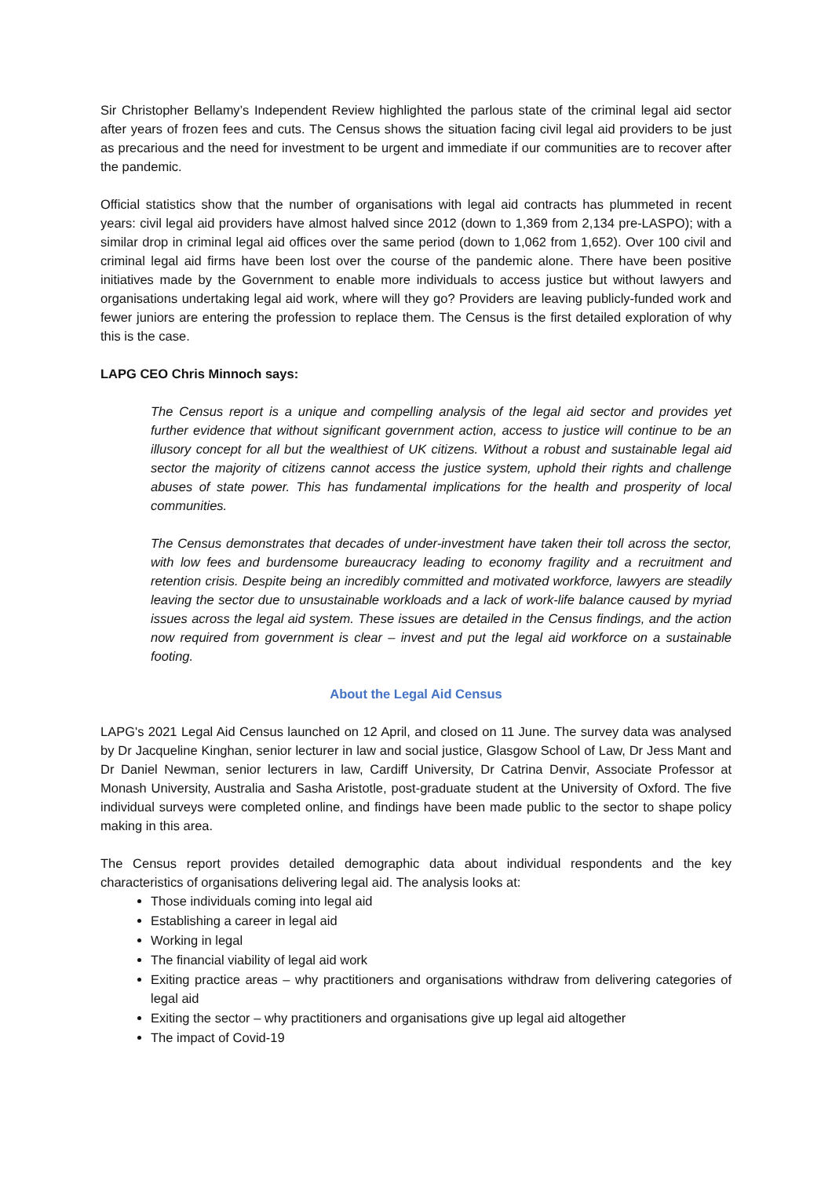Sir Christopher Bellamy’s Independent Review highlighted the parlous state of the criminal legal aid sector after years of frozen fees and cuts. The Census shows the situation facing civil legal aid providers to be just as precarious and the need for investment to be urgent and immediate if our communities are to recover after the pandemic.
Official statistics show that the number of organisations with legal aid contracts has plummeted in recent years: civil legal aid providers have almost halved since 2012 (down to 1,369 from 2,134 pre-LASPO); with a similar drop in criminal legal aid offices over the same period (down to 1,062 from 1,652). Over 100 civil and criminal legal aid firms have been lost over the course of the pandemic alone. There have been positive initiatives made by the Government to enable more individuals to access justice but without lawyers and organisations undertaking legal aid work, where will they go? Providers are leaving publicly-funded work and fewer juniors are entering the profession to replace them. The Census is the first detailed exploration of why this is the case.
LAPG CEO Chris Minnoch says:
The Census report is a unique and compelling analysis of the legal aid sector and provides yet further evidence that without significant government action, access to justice will continue to be an illusory concept for all but the wealthiest of UK citizens. Without a robust and sustainable legal aid sector the majority of citizens cannot access the justice system, uphold their rights and challenge abuses of state power. This has fundamental implications for the health and prosperity of local communities.
The Census demonstrates that decades of under-investment have taken their toll across the sector, with low fees and burdensome bureaucracy leading to economy fragility and a recruitment and retention crisis. Despite being an incredibly committed and motivated workforce, lawyers are steadily leaving the sector due to unsustainable workloads and a lack of work-life balance caused by myriad issues across the legal aid system. These issues are detailed in the Census findings, and the action now required from government is clear – invest and put the legal aid workforce on a sustainable footing.
About the Legal Aid Census
LAPG's 2021 Legal Aid Census launched on 12 April, and closed on 11 June. The survey data was analysed by Dr Jacqueline Kinghan, senior lecturer in law and social justice, Glasgow School of Law, Dr Jess Mant and Dr Daniel Newman, senior lecturers in law, Cardiff University, Dr Catrina Denvir, Associate Professor at Monash University, Australia and Sasha Aristotle, post-graduate student at the University of Oxford. The five individual surveys were completed online, and findings have been made public to the sector to shape policy making in this area.
The Census report provides detailed demographic data about individual respondents and the key characteristics of organisations delivering legal aid. The analysis looks at:
Those individuals coming into legal aid
Establishing a career in legal aid
Working in legal
The financial viability of legal aid work
Exiting practice areas – why practitioners and organisations withdraw from delivering categories of legal aid
Exiting the sector – why practitioners and organisations give up legal aid altogether
The impact of Covid-19